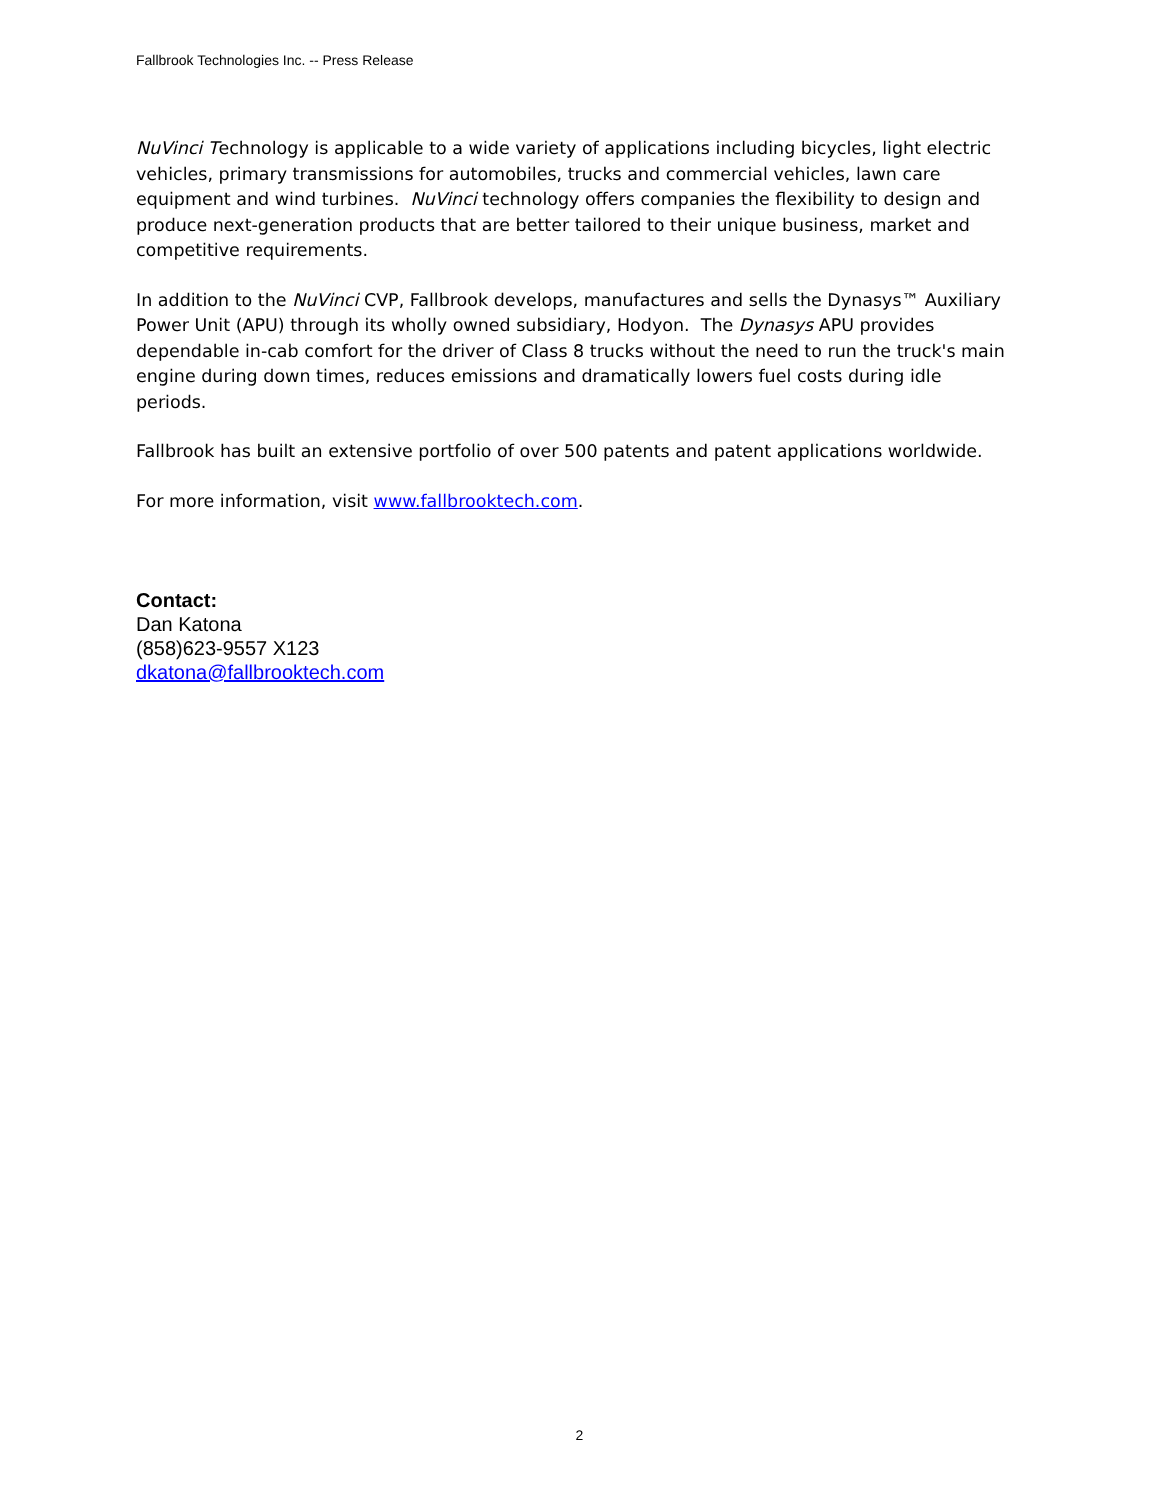Fallbrook Technologies Inc. -- Press Release
NuVinci Technology is applicable to a wide variety of applications including bicycles, light electric vehicles, primary transmissions for automobiles, trucks and commercial vehicles, lawn care equipment and wind turbines. NuVinci technology offers companies the flexibility to design and produce next-generation products that are better tailored to their unique business, market and competitive requirements.
In addition to the NuVinci CVP, Fallbrook develops, manufactures and sells the Dynasys™ Auxiliary Power Unit (APU) through its wholly owned subsidiary, Hodyon. The Dynasys APU provides dependable in-cab comfort for the driver of Class 8 trucks without the need to run the truck's main engine during down times, reduces emissions and dramatically lowers fuel costs during idle periods.
Fallbrook has built an extensive portfolio of over 500 patents and patent applications worldwide.
For more information, visit www.fallbrooktech.com.
Contact:
Dan Katona
(858)623-9557 X123
dkatona@fallbrooktech.com
2